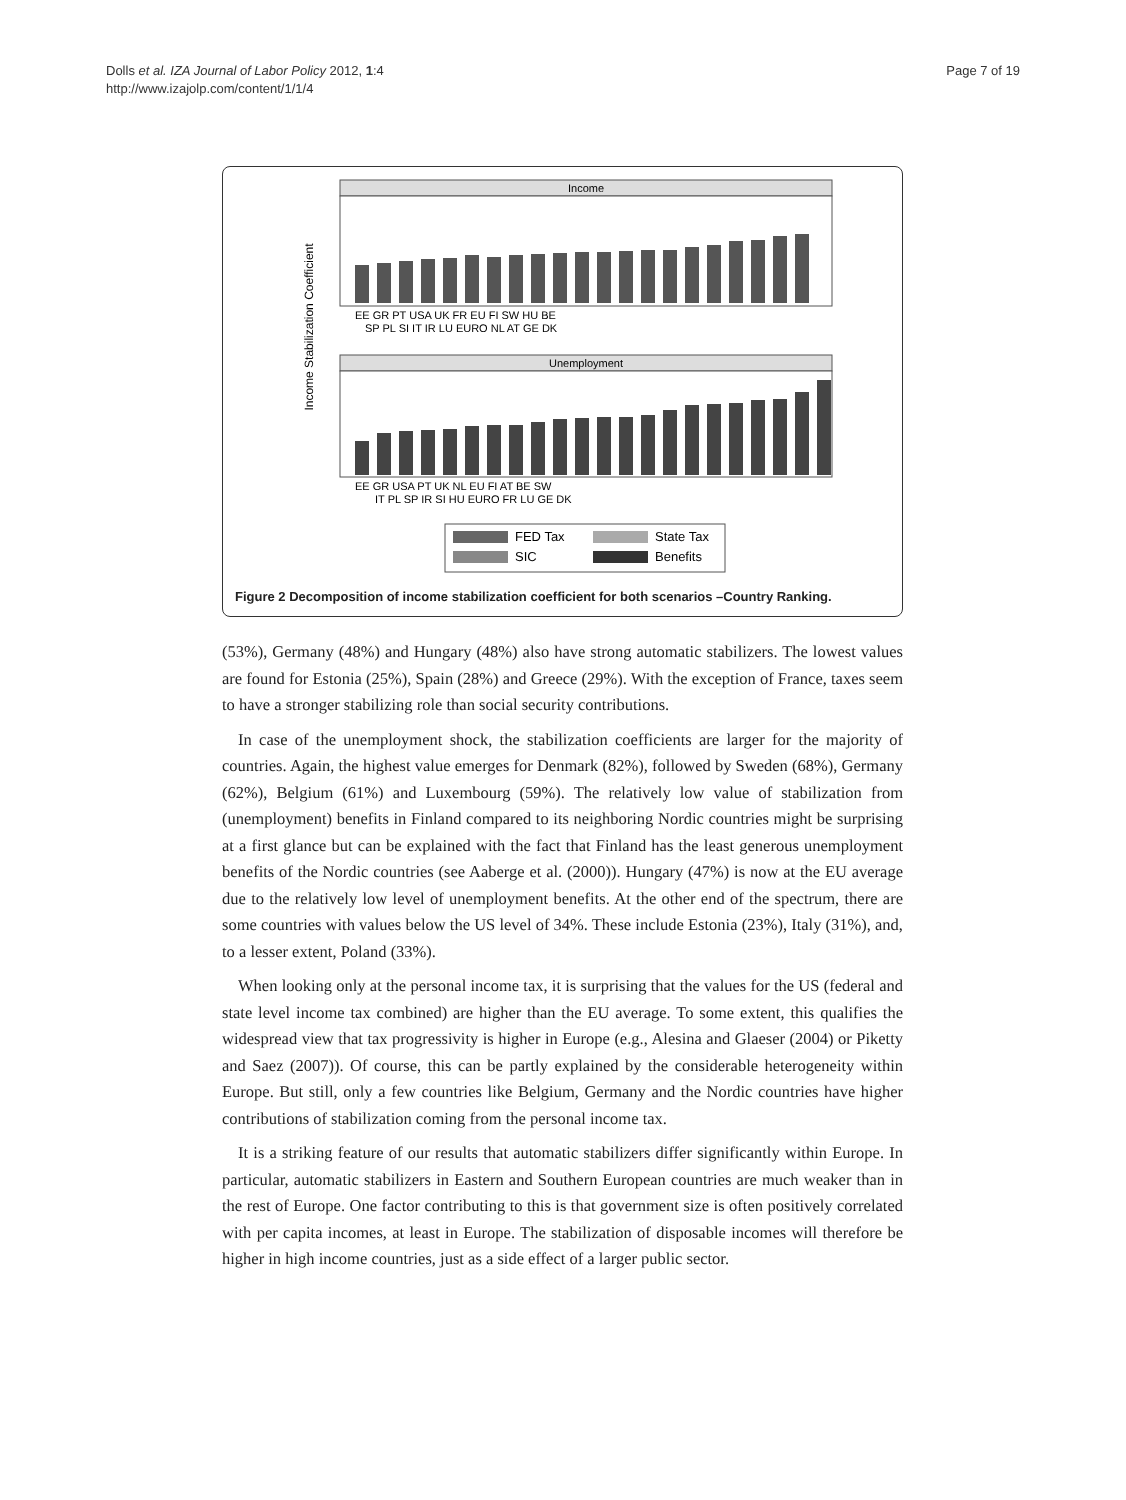Dolls et al. IZA Journal of Labor Policy 2012, 1:4
http://www.izajolp.com/content/1/1/4
Page 7 of 19
Income Stabilization Coefficient
Income
EE GR PT USA UK FR EU FI SW HU BE
SP PL SI IT IR LU EURO NL AT GE DK
Unemployment
EE GR USA PT UK NL EU FI AT BE SW
IT PL SP IR SI HU EURO FR LU GE DK
FED Tax
State Tax
SIC
Benefits
Figure 2 Decomposition of income stabilization coefficient for both scenarios –Country Ranking.
(53%), Germany (48%) and Hungary (48%) also have strong automatic stabilizers. The lowest values are found for Estonia (25%), Spain (28%) and Greece (29%). With the exception of France, taxes seem to have a stronger stabilizing role than social security contributions.
In case of the unemployment shock, the stabilization coefficients are larger for the majority of countries. Again, the highest value emerges for Denmark (82%), followed by Sweden (68%), Germany (62%), Belgium (61%) and Luxembourg (59%). The relatively low value of stabilization from (unemployment) benefits in Finland compared to its neighboring Nordic countries might be surprising at a first glance but can be explained with the fact that Finland has the least generous unemployment benefits of the Nordic countries (see Aaberge et al. (2000)). Hungary (47%) is now at the EU average due to the relatively low level of unemployment benefits. At the other end of the spectrum, there are some countries with values below the US level of 34%. These include Estonia (23%), Italy (31%), and, to a lesser extent, Poland (33%).
When looking only at the personal income tax, it is surprising that the values for the US (federal and state level income tax combined) are higher than the EU average. To some extent, this qualifies the widespread view that tax progressivity is higher in Europe (e.g., Alesina and Glaeser (2004) or Piketty and Saez (2007)). Of course, this can be partly explained by the considerable heterogeneity within Europe. But still, only a few countries like Belgium, Germany and the Nordic countries have higher contributions of stabilization coming from the personal income tax.
It is a striking feature of our results that automatic stabilizers differ significantly within Europe. In particular, automatic stabilizers in Eastern and Southern European countries are much weaker than in the rest of Europe. One factor contributing to this is that government size is often positively correlated with per capita incomes, at least in Europe. The stabilization of disposable incomes will therefore be higher in high income countries, just as a side effect of a larger public sector.